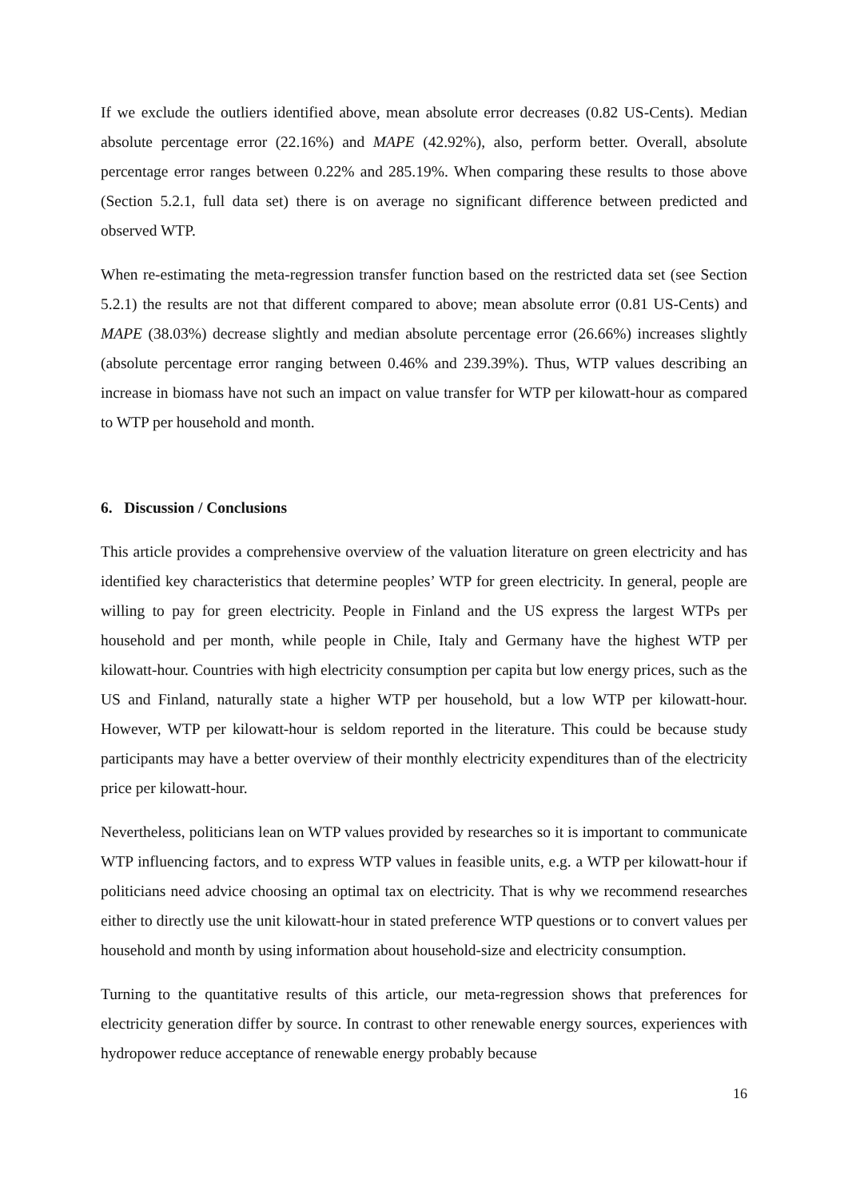If we exclude the outliers identified above, mean absolute error decreases (0.82 US-Cents). Median absolute percentage error (22.16%) and MAPE (42.92%), also, perform better. Overall, absolute percentage error ranges between 0.22% and 285.19%. When comparing these results to those above (Section 5.2.1, full data set) there is on average no significant difference between predicted and observed WTP.
When re-estimating the meta-regression transfer function based on the restricted data set (see Section 5.2.1) the results are not that different compared to above; mean absolute error (0.81 US-Cents) and MAPE (38.03%) decrease slightly and median absolute percentage error (26.66%) increases slightly (absolute percentage error ranging between 0.46% and 239.39%). Thus, WTP values describing an increase in biomass have not such an impact on value transfer for WTP per kilowatt-hour as compared to WTP per household and month.
6. Discussion / Conclusions
This article provides a comprehensive overview of the valuation literature on green electricity and has identified key characteristics that determine peoples’ WTP for green electricity. In general, people are willing to pay for green electricity. People in Finland and the US express the largest WTPs per household and per month, while people in Chile, Italy and Germany have the highest WTP per kilowatt-hour. Countries with high electricity consumption per capita but low energy prices, such as the US and Finland, naturally state a higher WTP per household, but a low WTP per kilowatt-hour. However, WTP per kilowatt-hour is seldom reported in the literature. This could be because study participants may have a better overview of their monthly electricity expenditures than of the electricity price per kilowatt-hour.
Nevertheless, politicians lean on WTP values provided by researches so it is important to communicate WTP influencing factors, and to express WTP values in feasible units, e.g. a WTP per kilowatt-hour if politicians need advice choosing an optimal tax on electricity. That is why we recommend researches either to directly use the unit kilowatt-hour in stated preference WTP questions or to convert values per household and month by using information about household-size and electricity consumption.
Turning to the quantitative results of this article, our meta-regression shows that preferences for electricity generation differ by source. In contrast to other renewable energy sources, experiences with hydropower reduce acceptance of renewable energy probably because
16